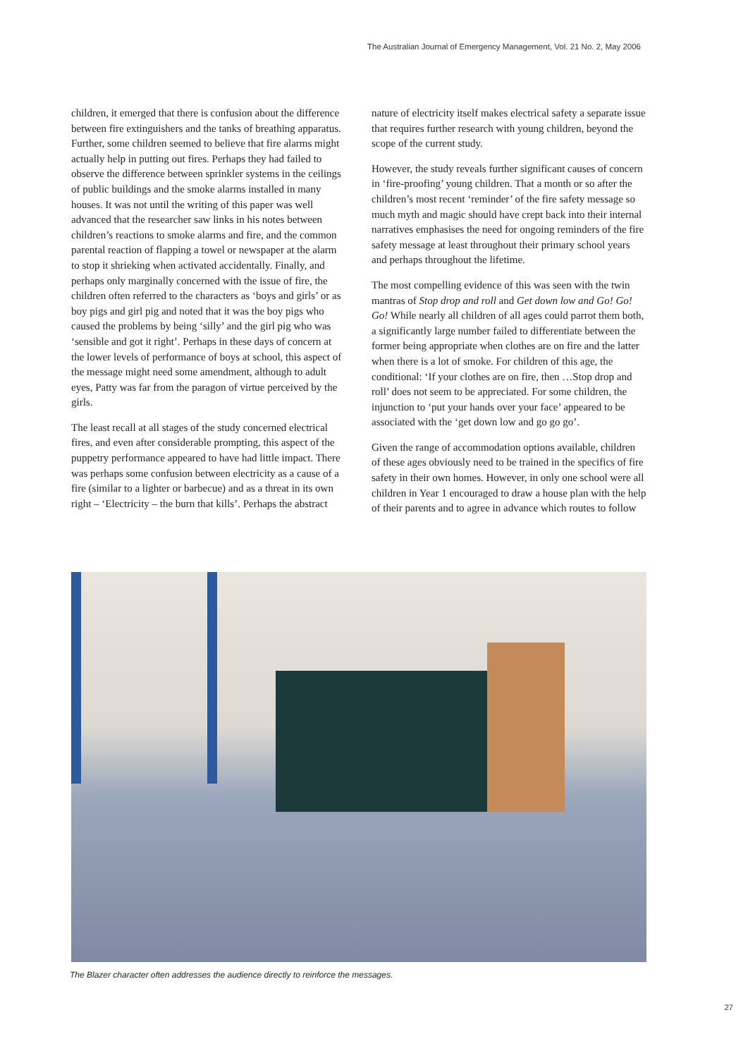The Australian Journal of Emergency Management, Vol. 21 No. 2, May 2006
children, it emerged that there is confusion about the difference between fire extinguishers and the tanks of breathing apparatus. Further, some children seemed to believe that fire alarms might actually help in putting out fires. Perhaps they had failed to observe the difference between sprinkler systems in the ceilings of public buildings and the smoke alarms installed in many houses. It was not until the writing of this paper was well advanced that the researcher saw links in his notes between children’s reactions to smoke alarms and fire, and the common parental reaction of flapping a towel or newspaper at the alarm to stop it shrieking when activated accidentally. Finally, and perhaps only marginally concerned with the issue of fire, the children often referred to the characters as ‘boys and girls’ or as boy pigs and girl pig and noted that it was the boy pigs who caused the problems by being ‘silly’ and the girl pig who was ‘sensible and got it right’. Perhaps in these days of concern at the lower levels of performance of boys at school, this aspect of the message might need some amendment, although to adult eyes, Patty was far from the paragon of virtue perceived by the girls.
The least recall at all stages of the study concerned electrical fires, and even after considerable prompting, this aspect of the puppetry performance appeared to have had little impact. There was perhaps some confusion between electricity as a cause of a fire (similar to a lighter or barbecue) and as a threat in its own right – ‘Electricity – the burn that kills’. Perhaps the abstract
nature of electricity itself makes electrical safety a separate issue that requires further research with young children, beyond the scope of the current study.
However, the study reveals further significant causes of concern in ‘fire-proofing’ young children. That a month or so after the children’s most recent ‘reminder’ of the fire safety message so much myth and magic should have crept back into their internal narratives emphasises the need for ongoing reminders of the fire safety message at least throughout their primary school years and perhaps throughout the lifetime.
The most compelling evidence of this was seen with the twin mantras of Stop drop and roll and Get down low and Go! Go! Go! While nearly all children of all ages could parrot them both, a significantly large number failed to differentiate between the former being appropriate when clothes are on fire and the latter when there is a lot of smoke. For children of this age, the conditional: ‘If your clothes are on fire, then …Stop drop and roll’ does not seem to be appreciated. For some children, the injunction to ‘put your hands over your face’ appeared to be associated with the ‘get down low and go go go’.
Given the range of accommodation options available, children of these ages obviously need to be trained in the specifics of fire safety in their own homes. However, in only one school were all children in Year 1 encouraged to draw a house plan with the help of their parents and to agree in advance which routes to follow
The Blazer character often addresses the audience directly to reinforce the messages.
27